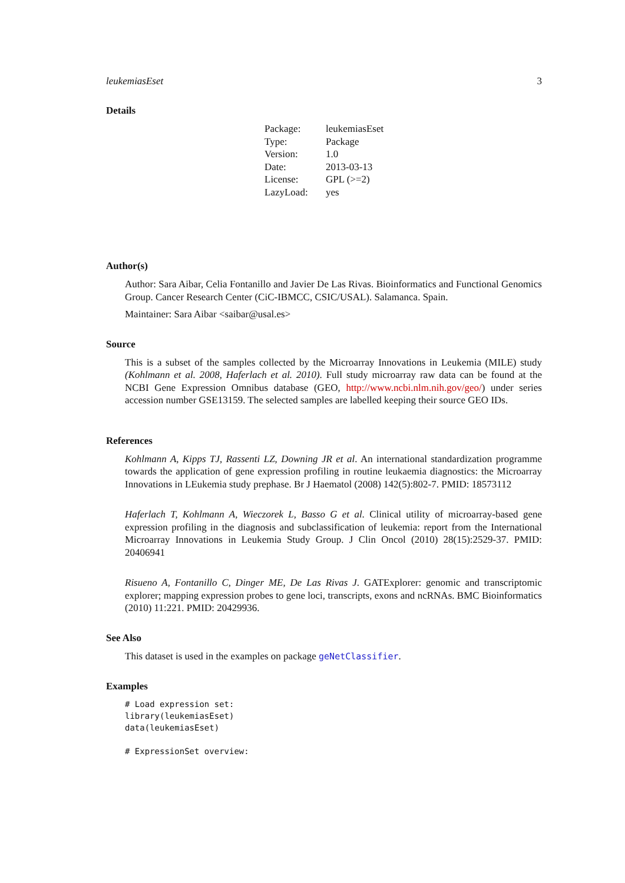leukemiasEset 3
Details
| Package: | leukemiasEset |
| Type: | Package |
| Version: | 1.0 |
| Date: | 2013-03-13 |
| License: | GPL (>=2) |
| LazyLoad: | yes |
Author(s)
Author: Sara Aibar, Celia Fontanillo and Javier De Las Rivas. Bioinformatics and Functional Genomics Group. Cancer Research Center (CiC-IBMCC, CSIC/USAL). Salamanca. Spain.
Maintainer: Sara Aibar <saibar@usal.es>
Source
This is a subset of the samples collected by the Microarray Innovations in Leukemia (MILE) study (Kohlmann et al. 2008, Haferlach et al. 2010). Full study microarray raw data can be found at the NCBI Gene Expression Omnibus database (GEO, http://www.ncbi.nlm.nih.gov/geo/) under series accession number GSE13159. The selected samples are labelled keeping their source GEO IDs.
References
Kohlmann A, Kipps TJ, Rassenti LZ, Downing JR et al. An international standardization programme towards the application of gene expression profiling in routine leukaemia diagnostics: the Microarray Innovations in LEukemia study prephase. Br J Haematol (2008) 142(5):802-7. PMID: 18573112
Haferlach T, Kohlmann A, Wieczorek L, Basso G et al. Clinical utility of microarray-based gene expression profiling in the diagnosis and subclassification of leukemia: report from the International Microarray Innovations in Leukemia Study Group. J Clin Oncol (2010) 28(15):2529-37. PMID: 20406941
Risueno A, Fontanillo C, Dinger ME, De Las Rivas J. GATExplorer: genomic and transcriptomic explorer; mapping expression probes to gene loci, transcripts, exons and ncRNAs. BMC Bioinformatics (2010) 11:221. PMID: 20429936.
See Also
This dataset is used in the examples on package geNetClassifier.
Examples
# Load expression set: library(leukemiasEset) data(leukemiasEset) # ExpressionSet overview: